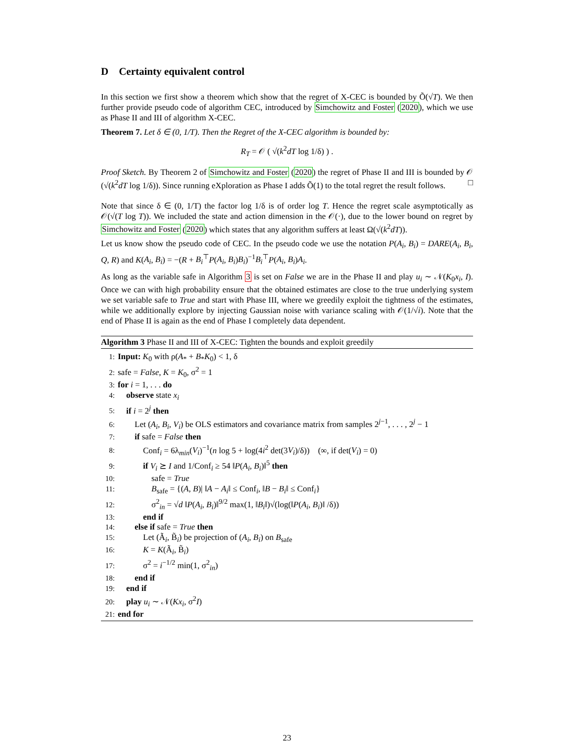D Certainty equivalent control
In this section we first show a theorem which show that the regret of X-CEC is bounded by Õ(√T). We then further provide pseudo code of algorithm CEC, introduced by Simchowitz and Foster (2020), which we use as Phase II and III of algorithm X-CEC.
Theorem 7. Let δ ∈ (0, 1/T). Then the Regret of the X-CEC algorithm is bounded by:
R<sub>T</sub> = 𝒪 ( √(k<sup>2</sup>dT log 1/δ) ) .
Proof Sketch. By Theorem 2 of Simchowitz and Foster (2020) the regret of Phase II and III is bounded by 𝒪 (√(k<sup>2</sup>dT log 1/δ)). Since running eXploration as Phase I adds Õ(1) to the total regret the result follows. □
Note that since δ ∈ (0, 1/T) the factor log 1/δ is of order log T. Hence the regret scale asymptotically as 𝒪(√(T log T)). We included the state and action dimension in the 𝒪(·), due to the lower bound on regret by Simchowitz and Foster (2020) which states that any algorithm suffers at least Ω(√(k<sup>2</sup>dT)).
Let us know show the pseudo code of CEC. In the pseudo code we use the notation P(A<sub>i</sub>, B<sub>i</sub>) = DARE(A<sub>i</sub>, B<sub>i</sub>, Q, R) and K(A<sub>i</sub>, B<sub>i</sub>) = −(R + B<sub>i</sub><sup>⊤</sup>P(A<sub>i</sub>, B<sub>i</sub>)B<sub>i</sub>)<sup>−1</sup>B<sub>i</sub><sup>⊤</sup>P(A<sub>i</sub>, B<sub>i</sub>)A<sub>i</sub>.
As long as the variable safe in Algorithm 3 is set on False we are in the Phase II and play u<sub>i</sub> ∼ 𝒩(K<sub>0</sub>x<sub>i</sub>, I). Once we can with high probability ensure that the obtained estimates are close to the true underlying system we set variable safe to True and start with Phase III, where we greedily exploit the tightness of the estimates, while we additionally explore by injecting Gaussian noise with variance scaling with 𝒪(1/√i). Note that the end of Phase II is again as the end of Phase I completely data dependent.
Algorithm 3 Phase II and III of X-CEC: Tighten the bounds and exploit greedily
1: Input: K<sub>0</sub> with ρ(A<sub>*</sub> + B<sub>*</sub>K<sub>0</sub>) < 1, δ
2: safe = False, K = K<sub>0</sub>, σ<sup>2</sup> = 1
3: for i = 1, . . . do
4: observe state x<sub>i</sub>
5: if i = 2<sup>j</sup> then
6: Let (A<sub>i</sub>, B<sub>i</sub>, V<sub>i</sub>) be OLS estimators and covariance matrix from samples 2<sup>j−1</sup>, . . . , 2<sup>j</sup> − 1
7: if safe = False then
8: Conf<sub>i</sub> = 6λ<sub>min</sub>(V<sub>i</sub>)<sup>−1</sup>(n log 5 + log(4i<sup>2</sup> det(3V<sub>i</sub>)/δ)) (∞, if det(V<sub>i</sub>) = 0)
9: if V<sub>i</sub> ⪰ I and 1/Conf<sub>i</sub> ≥ 54 ‖P(A<sub>i</sub>, B<sub>i</sub>)‖<sup>5</sup> then
10: safe = True
11: B<sub>safe</sub> = {(A, B)| ‖A − A<sub>i</sub>‖ ≤ Conf<sub>i</sub>, ‖B − B<sub>i</sub>‖ ≤ Conf<sub>i</sub>}
12: σ<sup>2</sup><sub>in</sub> = √d ‖P(A<sub>i</sub>, B<sub>i</sub>)‖<sup>9/2</sup> max(1, ‖B<sub>i</sub>‖)√(log(‖P(A<sub>i</sub>, B<sub>i</sub>)‖ /δ))
13: end if
14: else if safe = True then
15: Let (Ã<sub>i</sub>, B̃<sub>i</sub>) be projection of (A<sub>i</sub>, B<sub>i</sub>) on B<sub>safe</sub>
16: K = K(Ã<sub>i</sub>, B̃<sub>i</sub>)
17: σ<sup>2</sup> = i<sup>−1/2</sup> min(1, σ<sup>2</sup><sub>in</sub>)
18: end if
19: end if
20: play u<sub>i</sub> ∼ 𝒩(Kx<sub>i</sub>, σ<sup>2</sup>I)
21: end for
23